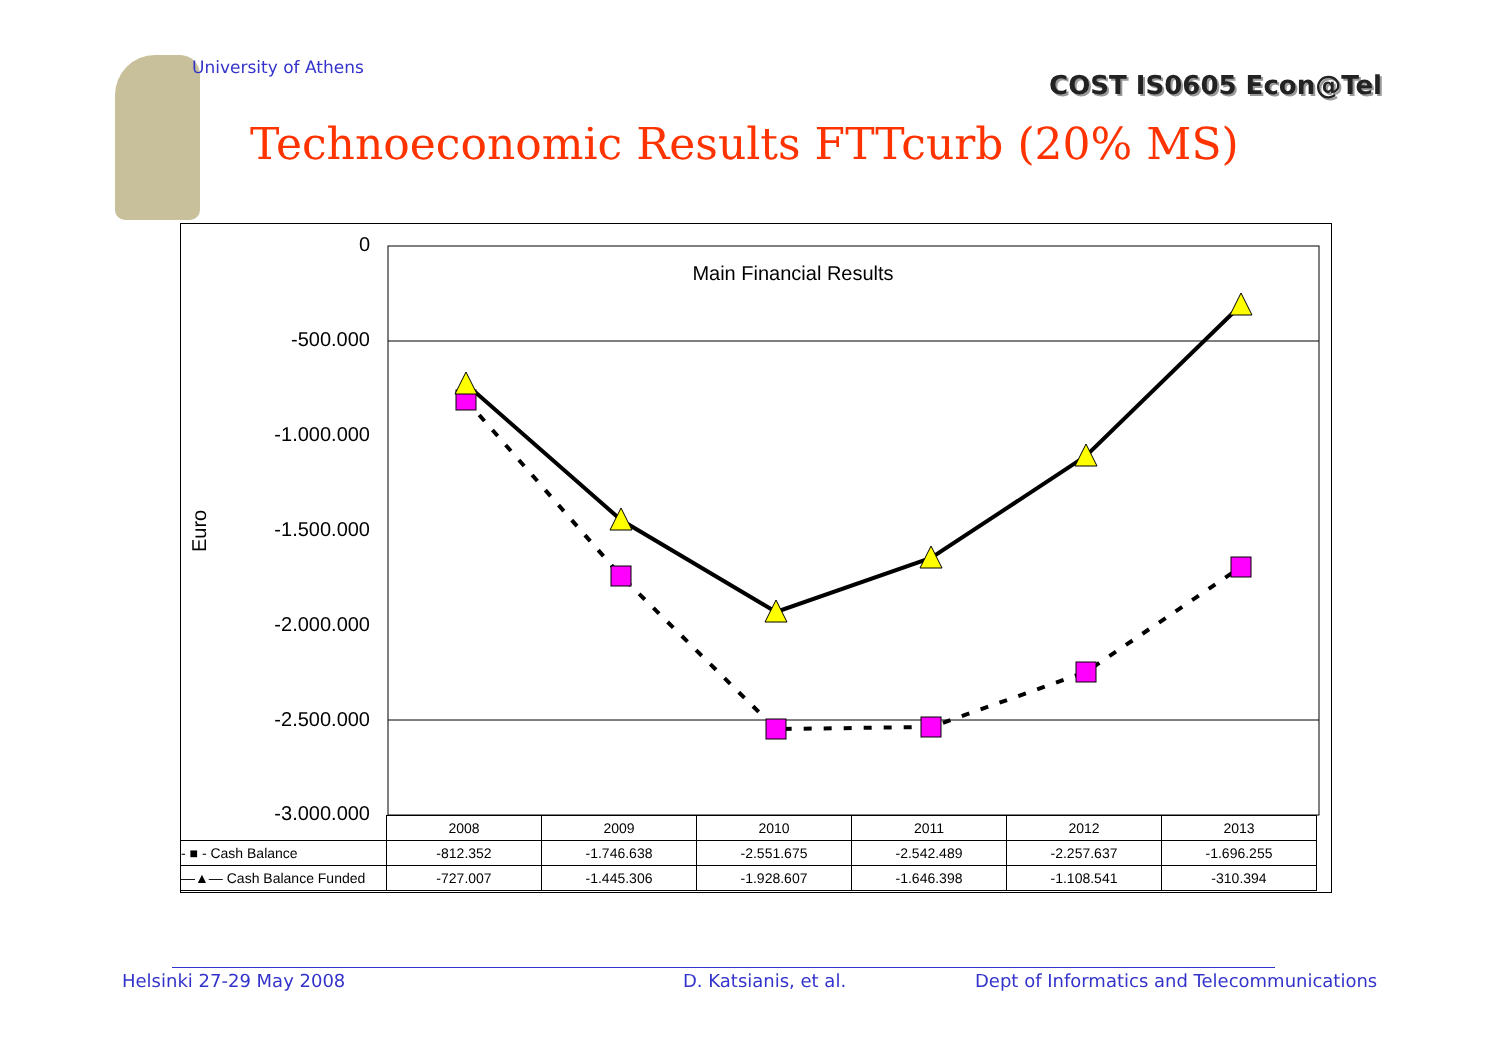University of Athens
COST IS0605 Econ@Tel
Technoeconomic Results FTTcurb (20% MS)
0
-500.000
-1.000.000
-1.500.000
-2.000.000
-2.500.000
-3.000.000
Euro
Main Financial Results
| | 2008 | 2009 | 2010 | 2011 | 2012 | 2013 |
| - ■ - Cash Balance | -812.352 | -1.746.638 | -2.551.675 | -2.542.489 | -2.257.637 | -1.696.255 |
| —▲— Cash Balance Funded | -727.007 | -1.445.306 | -1.928.607 | -1.646.398 | -1.108.541 | -310.394 |
Helsinki 27-29 May 2008 D. Katsianis, et al.
Dept of Informatics and Telecommunications